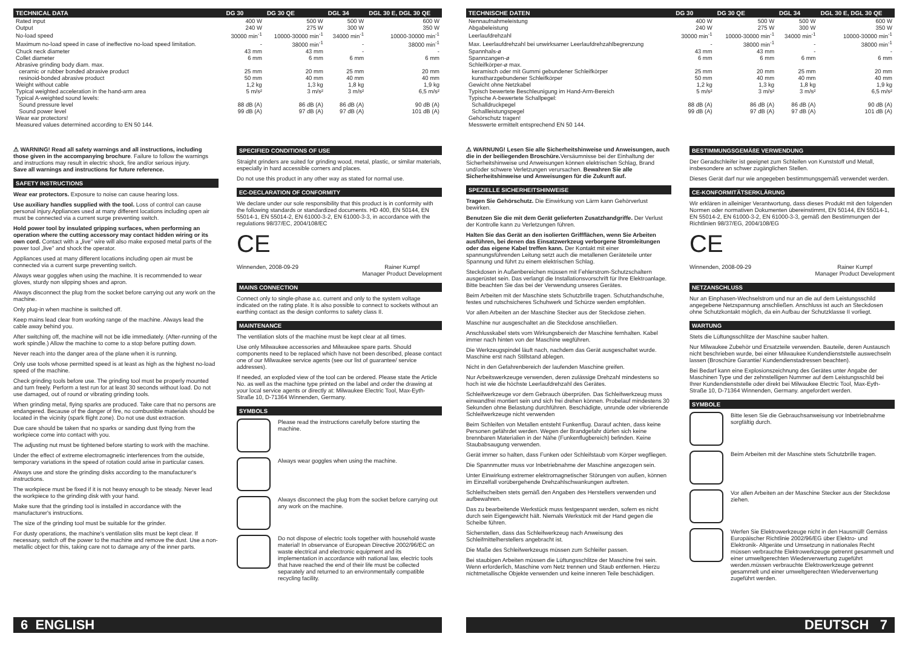| TECHNICAL DATA | DG 30 | DG 30 QE | DGL 34 | DGL 30 E, DGL 30 QE |
| --- | --- | --- | --- | --- |
| Rated input | 400 W | 500 W | 500 W | 600 W |
| Output | 240 W | 275 W | 300 W | 350 W |
| No-load speed | 30000 min<sup>-1</sup> | 10000-30000 min<sup>-1</sup> | 34000 min<sup>-1</sup> | 10000-30000 min<sup>-1</sup> |
| Maximum no-load speed in case of ineffective no-load speed limitation. | - | 38000 min<sup>-1</sup> | - | 38000 min<sup>-1</sup> |
| Chuck neck diameter | 43 mm | 43 mm | - | - |
| Collet diameter | 6 mm | 6 mm | 6 mm | 6 mm |
| Abrasive grinding body diam. max. | | | | |
| ceramic or rubber bonded abrasive product | 25 mm | 20 mm | 25 mm | 20 mm |
| resinoid-bonded abrasive product | 50 mm | 40 mm | 40 mm | 40 mm |
| Weight without cable | 1,2 kg | 1,3 kg | 1,8 kg | 1,9 kg |
| Typical weighted acceleration in the hand-arm area | 5 m/s² | 3 m/s² | 3 m/s² | 6,5 m/s² |
| Typical A-weighted sound levels: | | | | |
| Sound pressure level | 88 dB (A) | 86 dB (A) | 86 dB (A) | 90 dB (A) |
| Sound power level | 99 dB (A) | 97 dB (A) | 97 dB (A) | 101 dB (A) |
| Wear ear protectors! | | | | |
| Measured values determined according to EN 50 144. | | | | |
⚠ WARNING! Read all safety warnings and all instructions, including those given in the accompanying brochure. Failure to follow the warnings and instructions may result in electric shock, fire and/or serious injury.
Save all warnings and instructions for future reference.
SAFETY INSTRUCTIONS
Wear ear protectors. Exposure to noise can cause hearing loss.
Use auxiliary handles supplied with the tool. Loss of control can cause personal injury.Appliances used at many different locations including open air must be connected via a current surge preventing switch.
Hold power tool by insulated gripping surfaces, when performing an operation where the cutting accessory may contact hidden wiring or its own cord. Contact with a „live" wire will also make exposed metal parts of the power tool „live" and shock the operator.
Appliances used at many different locations including open air must be connected via a current surge preventing switch.
Always wear goggles when using the machine. It is recommended to wear gloves, sturdy non slipping shoes and apron.
Always disconnect the plug from the socket before carrying out any work on the machine.
Only plug-in when machine is switched off.
Keep mains lead clear from working range of the machine. Always lead the cable away behind you.
After switching off, the machine will not be idle immediately. (After-running of the work spindle.) Allow the machine to come to a stop before putting down.
Never reach into the danger area of the plane when it is running.
Only use tools whose permitted speed is at least as high as the highest no-load speed of the machine.
Check grinding tools before use. The grinding tool must be properly mounted and turn freely. Perform a test run for at least 30 seconds without load. Do not use damaged, out of round or vibrating grinding tools.
When grinding metal, flying sparks are produced. Take care that no persons are endangered. Because of the danger of fire, no combustible materials should be located in the vicinity (spark flight zone). Do not use dust extraction.
Due care should be taken that no sparks or sanding dust flying from the workpiece come into contact with you.
The adjusting nut must be tightened before starting to work with the machine.
Under the effect of extreme electromagnetic interferences from the outside, temporary variations in the speed of rotation could arise in particular cases.
Always use and store the grinding disks according to the manufacturer's instructions.
The workpiece must be fixed if it is not heavy enough to be steady. Never lead the workpiece to the grinding disk with your hand.
Make sure that the grinding tool is installed in accordance with the manufacturer's instructions.
The size of the grinding tool must be suitable for the grinder.
For dusty operations, the machine's ventilation slits must be kept clear. If necessary, switch off the power to the machine and remove the dust. Use a non-metallic object for this, taking care not to damage any of the inner parts.
SPECIFIED CONDITIONS OF USE
Straight grinders are suited for grinding wood, metal, plastic, or similar materials, especially in hard accessible corners and places.
Do not use this product in any other way as stated for normal use.
EC-DECLARATION OF CONFORMITY
We declare under our sole responsibility that this product is in conformity with the following standards or standardized documents. HD 400, EN 50144, EN 55014-1, EN 55014-2, EN 61000-3-2, EN 61000-3-3, in accordance with the regulations 98/37/EC, 2004/108/EC
CE
Winnenden, 2008-09-29 Rainer Kumpf
Manager Product Development
MAINS CONNECTION
Connect only to single-phase a.c. current and only to the system voltage indicated on the rating plate. It is also possible to connect to sockets without an earthing contact as the design conforms to safety class II.
MAINTENANCE
The ventilation slots of the machine must be kept clear at all times.
Use only Milwaukee accessories and Milwaukee spare parts. Should components need to be replaced which have not been described, please contact one of our Milwaukee service agents (see our list of guarantee/ service addresses).
If needed, an exploded view of the tool can be ordered. Please state the Article No. as well as the machine type printed on the label and order the drawing at your local service agents or directly at: Milwaukee Electric Tool, Max-Eyth-Straße 10, D-71364 Winnenden, Germany.
SYMBOLS
Please read the instructions carefully before starting the machine.
Always wear goggles when using the machine.
Always disconnect the plug from the socket before carrying out any work on the machine.
Do not dispose of electric tools together with household waste material! In observance of European Directive 2002/96/EC on waste electrical and electronic equipment and its implementation in accordance with national law, electric tools that have reached the end of their life must be collected separately and returned to an environmentally compatible recycling facility.
| TECHNISCHE DATEN | DG 30 | DG 30 QE | DGL 34 | DGL 30 E, DGL 30 QE |
| --- | --- | --- | --- | --- |
| Nennaufnahmeleistung | 400 W | 500 W | 500 W | 600 W |
| Abgabeleistung | 240 W | 275 W | 300 W | 350 W |
| Leerlaufdrehzahl | 30000 min<sup>-1</sup> | 10000-30000 min<sup>-1</sup> | 34000 min<sup>-1</sup> | 10000-30000 min<sup>-1</sup> |
| Max. Leerlaufdrehzahl bei unwirksamer Leerlaufdrehzahlbegrenzung | - | 38000 min<sup>-1</sup> | - | 38000 min<sup>-1</sup> |
| Spannhals-ø | 43 mm | 43 mm | - | - |
| Spannzangen-ø | 6 mm | 6 mm | 6 mm | 6 mm |
| Schleifkörper-ø max. | | | | |
| keramisch oder mit Gummi gebundener Schleifkörper | 25 mm | 20 mm | 25 mm | 20 mm |
| kunstharzgebundener Schleifkörper | 50 mm | 40 mm | 40 mm | 40 mm |
| Gewicht ohne Netzkabel | 1,2 kg | 1,3 kg | 1,8 kg | 1,9 kg |
| Typisch bewertete Beschleunigung im Hand-Arm-Bereich | 5 m/s² | 3 m/s² | 3 m/s² | 6,5 m/s² |
| Typische A-bewertete Schallpegel: | | | | |
| Schalldruckpegel | 88 dB (A) | 86 dB (A) | 86 dB (A) | 90 dB (A) |
| Schallleistungspegel | 99 dB (A) | 97 dB (A) | 97 dB (A) | 101 dB (A) |
| Gehörschutz tragen! | | | | |
| Messwerte ermittelt entsprechend EN 50 144. | | | | |
⚠ WARNUNG! Lesen Sie alle Sicherheitshinweise und Anweisungen, auch die in der beiliegenden Broschüre. Versäumnisse bei der Einhaltung der Sicherheitshinweise und Anweisungen können elektrischen Schlag, Brand und/oder schwere Verletzungen verursachen. Bewahren Sie alle Sicherheitshinweise und Anweisungen für die Zukunft auf.
SPEZIELLE SICHERHEITSHINWEISE
Tragen Sie Gehörschutz. Die Einwirkung von Lärm kann Gehörverlust bewirken.
Benutzen Sie die mit dem Gerät gelieferten Zusatzhandgriffe. Der Verlust der Kontrolle kann zu Verletzungen führen.
Halten Sie das Gerät an den isolierten Griffflächen, wenn Sie Arbeiten ausführen, bei denen das Einsatzwerkzeug verborgene Stromleitungen oder das eigene Kabel treffen kann. Der Kontakt mit einer spannungsführenden Leitung setzt auch die metallenen Geräteteile unter Spannung und führt zu einem elektrischen Schlag.
Steckdosen in Außenbereichen müssen mit Fehlerstrom-Schutzschaltern ausgerüstet sein. Das verlangt die Installationsvorschrift für Ihre Elektroanlage. Bitte beachten Sie das bei der Verwendung unseres Gerätes.
Beim Arbeiten mit der Maschine stets Schutzbrille tragen. Schutzhandschuhe, festes und rutschsicheres Schuhwerk und Schürze werden empfohlen.
Vor allen Arbeiten an der Maschine Stecker aus der Steckdose ziehen.
Maschine nur ausgeschaltet an die Steckdose anschließen.
Anschlusskabel stets vom Wirkungsbereich der Maschine fernhalten. Kabel immer nach hinten von der Maschine wegführen.
Die Werkzeugspindel läuft nach, nachdem das Gerät ausgeschaltet wurde. Maschine erst nach Stillstand ablegen.
Nicht in den Gefahrenbereich der laufenden Maschine greifen.
Nur Arbeitswerkzeuge verwenden, deren zulässige Drehzahl mindestens so hoch ist wie die höchste Leerlaufdrehzahl des Gerätes.
Schleifwerkzeuge vor dem Gebrauch überprüfen. Das Schleifwerkzeug muss einwandfrei montiert sein und sich frei drehen können. Probelauf mindestens 30 Sekunden ohne Belastung durchführen. Beschädigte, unrunde oder vibrierende Schleifwerkzeuge nicht verwenden
Beim Schleifen von Metallen entsteht Funkenflug. Darauf achten, dass keine Personen gefährdet werden. Wegen der Brandgefahr dürfen sich keine brennbaren Materialien in der Nähe (Funkenflugbereich) befinden. Keine Staubabsaugung verwenden.
Gerät immer so halten, dass Funken oder Schleifstaub vom Körper wegfliegen.
Die Spannmutter muss vor Inbetriebnahme der Maschine angezogen sein.
Unter Einwirkung extremer elektromagnetischer Störungen von außen, können im Einzelfall vorübergehende Drehzahlschwankungen auftreten.
Schleifscheiben stets gemäß den Angaben des Herstellers verwenden und aufbewahren.
Das zu bearbeitende Werkstück muss festgespannt werden, sofern es nicht durch sein Eigengewicht hält. Niemals Werkstück mit der Hand gegen die Scheibe führen.
Sicherstellen, dass das Schleifwerkzeug nach Anweisung des Schleifmittelherstellers angebracht ist.
Die Maße des Schleifwerkzeugs müssen zum Schleifer passen.
Bei staubigen Arbeiten müssen die Lüftungsschlitze der Maschine frei sein. Wenn erforderlich, Maschine vom Netz trennen und Staub entfernen. Hierzu nichtmetallische Objekte verwenden und keine inneren Teile beschädigen.
BESTIMMUNGSGEMÄßE VERWENDUNG
Der Geradschleifer ist geeignet zum Schleifen von Kunststoff und Metall, insbesondere an schwer zugänglichen Stellen.
Dieses Gerät darf nur wie angegeben bestimmungsgemäß verwendet werden.
CE-KONFORMITÄTSERKLÄRUNG
Wir erklären in alleiniger Verantwortung, dass dieses Produkt mit den folgenden Normen oder normativen Dokumenten übereinstimmt, EN 50144, EN 55014-1, EN 55014-2, EN 61000-3-2, EN 61000-3-3, gemäß den Bestimmungen der Richtlinien 98/37/EG, 2004/108/EG
CE
Winnenden, 2008-09-29 Rainer Kumpf
Manager Product Development
NETZANSCHLUSS
Nur an Einphasen-Wechselstrom und nur an die auf dem Leistungsschild angegebene Netzspannung anschließen. Anschluss ist auch an Steckdosen ohne Schutzkontakt möglich, da ein Aufbau der Schutzklasse II vorliegt.
WARTUNG
Stets die Lüftungsschlitze der Maschine sauber halten.
Nur Milwaukee Zubehör und Ersatzteile verwenden. Bauteile, deren Austausch nicht beschrieben wurde, bei einer Milwaukee Kundendienststelle auswechseln lassen (Broschüre Garantie/ Kundendienstadressen beachten).
Bei Bedarf kann eine Explosionszeichnung des Gerätes unter Angabe der Maschinen Type und der zehnstelligen Nummer auf dem Leistungsschild bei Ihrer Kundendienststelle oder direkt bei Milwaukee Electric Tool, Max-Eyth-Straße 10, D-71364 Winnenden, Germany. angefordert werden.
SYMBOLE
Bitte lesen Sie die Gebrauchsanweisung vor Inbetriebnahme sorgfältig durch.
Beim Arbeiten mit der Maschine stets Schutzbrille tragen.
Vor allen Arbeiten an der Maschine Stecker aus der Steckdose ziehen.
Werfen Sie Elektrowerkzeuge nicht in den Hausmüll! Gemäss Europäischer Richtlinie 2002/96/EG über Elektro- und Elektronik- Altgeräte und Umsetzung in nationales Recht müssen verbrauchte Elektrowerkzeuge getrennt gesammelt und einer umweltgerechten Wiederverwertung zugeführt werden.müssen verbrauchte Elektrowerkzeuge getrennt gesammelt und einer umweltgerechten Wiederverwertung zugeführt werden.
6 ENGLISH DEUTSCH 7